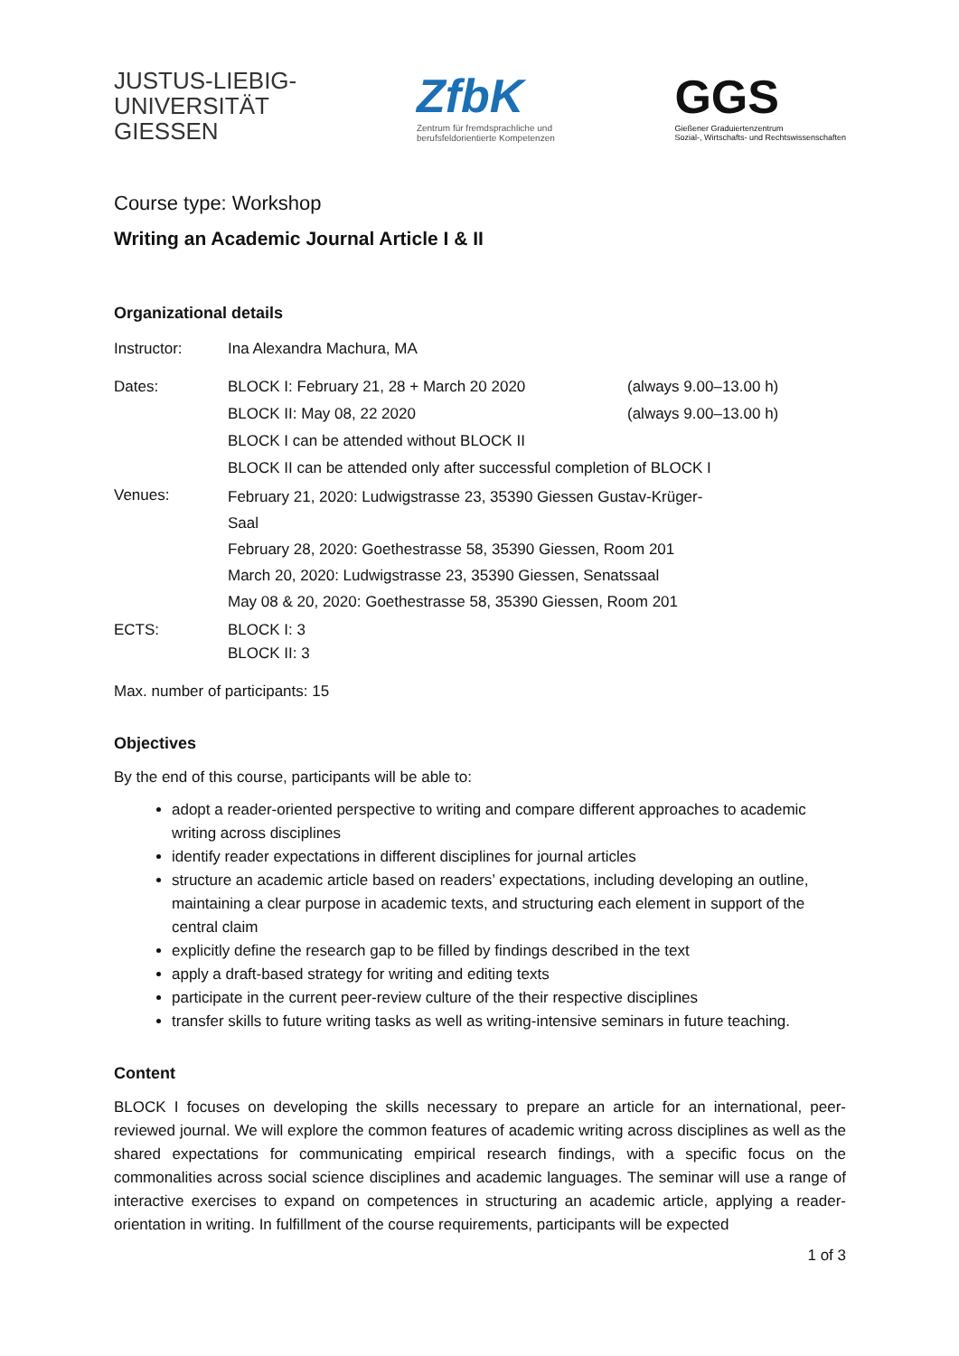JUSTUS-LIEBIG-
UNIVERSITÄT
GIESSEN
ZfbK
Zentrum für fremdsprachliche und
berufsfeldorientierte Kompetenzen
GGS
Gießener Graduiertenzentrum
Sozial-, Wirtschafts- und Rechtswissenschaften
Course type: Workshop
Writing an Academic Journal Article I & II
Organizational details
| Instructor: | Ina Alexandra Machura, MA | |
| Dates: | BLOCK I: February 21, 28 + March 20 2020 | (always 9.00–13.00 h) |
| | BLOCK II: May 08, 22 2020 | (always 9.00–13.00 h) |
| | BLOCK I can be attended without BLOCK II | |
| | BLOCK II can be attended only after successful completion of BLOCK I | |
| Venues: | February 21, 2020: Ludwigstrasse 23, 35390 Giessen Gustav-Krüger- Saal February 28, 2020: Goethestrasse 58, 35390 Giessen, Room 201 March 20, 2020: Ludwigstrasse 23, 35390 Giessen, Senatssaal May 08 & 20, 2020: Goethestrasse 58, 35390 Giessen, Room 201 | |
| ECTS: | BLOCK I: 3 BLOCK II: 3 | |
Max. number of participants: 15
Objectives
By the end of this course, participants will be able to:
adopt a reader-oriented perspective to writing and compare different approaches to academic writing across disciplines
identify reader expectations in different disciplines for journal articles
structure an academic article based on readers’ expectations, including developing an outline, maintaining a clear purpose in academic texts, and structuring each element in support of the central claim
explicitly define the research gap to be filled by findings described in the text
apply a draft-based strategy for writing and editing texts
participate in the current peer-review culture of the their respective disciplines
transfer skills to future writing tasks as well as writing-intensive seminars in future teaching.
Content
BLOCK I focuses on developing the skills necessary to prepare an article for an international, peer-reviewed journal. We will explore the common features of academic writing across disciplines as well as the shared expectations for communicating empirical research findings, with a specific focus on the commonalities across social science disciplines and academic languages. The seminar will use a range of interactive exercises to expand on competences in structuring an academic article, applying a reader-orientation in writing. In fulfillment of the course requirements, participants will be expected
1 of 3